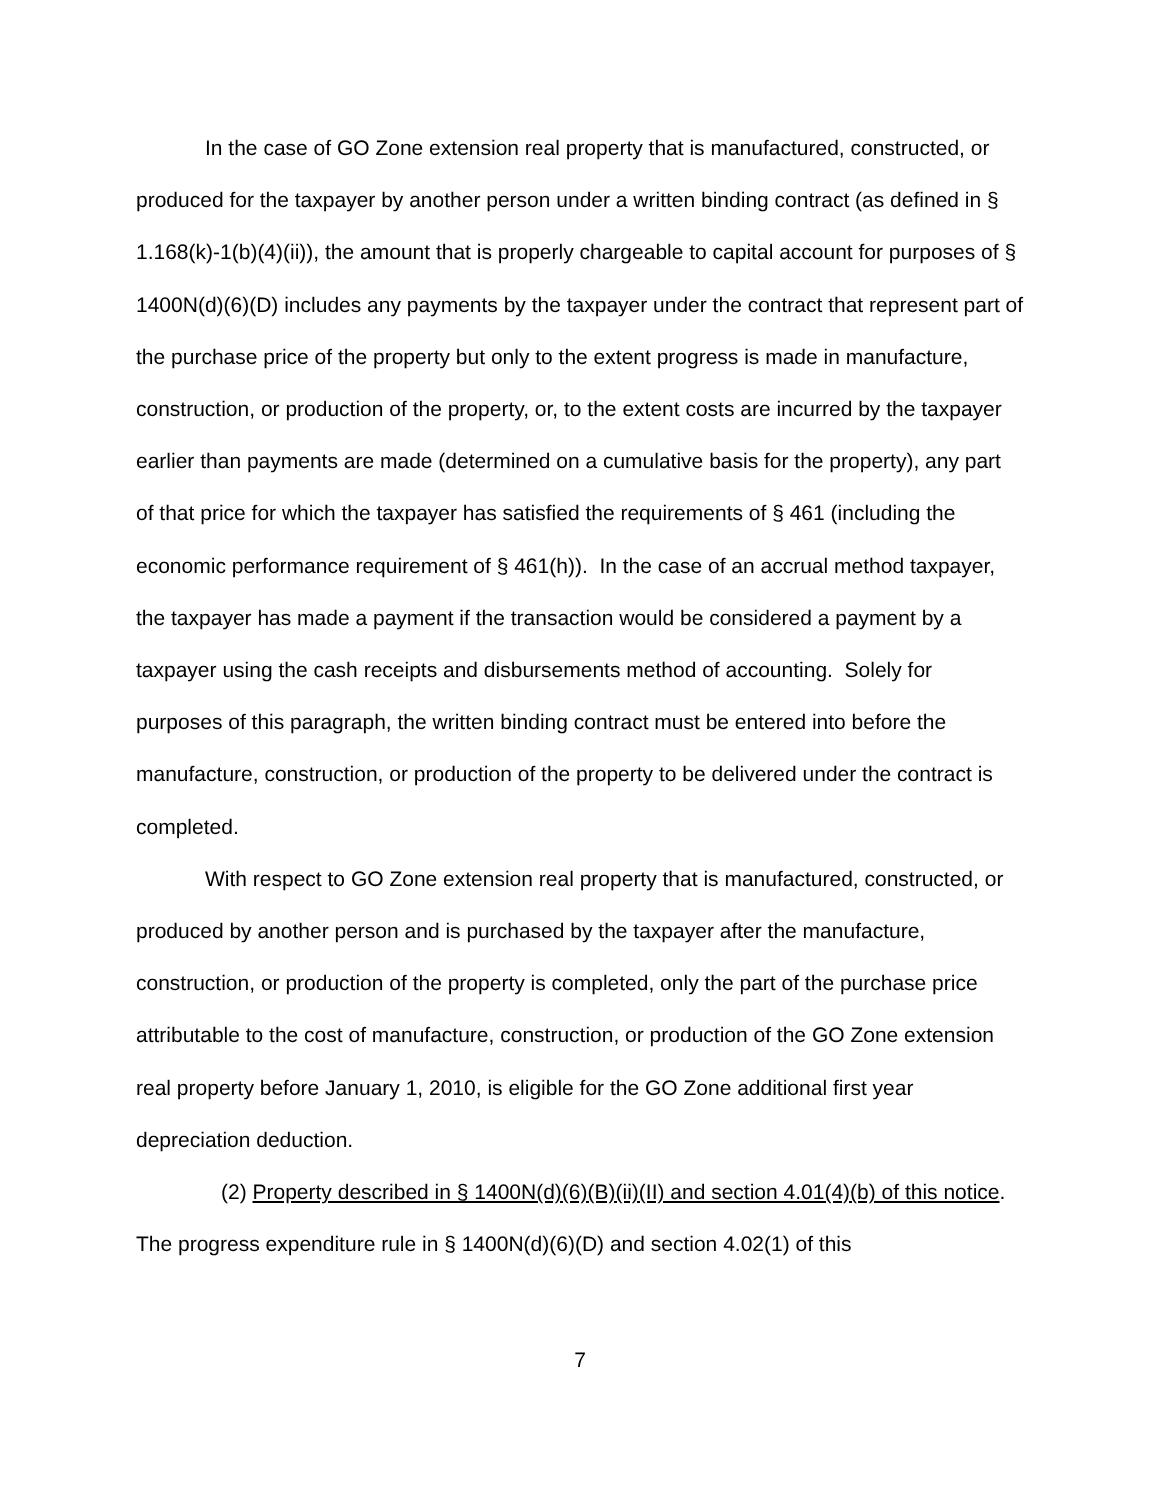In the case of GO Zone extension real property that is manufactured, constructed, or produced for the taxpayer by another person under a written binding contract (as defined in § 1.168(k)-1(b)(4)(ii)), the amount that is properly chargeable to capital account for purposes of § 1400N(d)(6)(D) includes any payments by the taxpayer under the contract that represent part of the purchase price of the property but only to the extent progress is made in manufacture, construction, or production of the property, or, to the extent costs are incurred by the taxpayer earlier than payments are made (determined on a cumulative basis for the property), any part of that price for which the taxpayer has satisfied the requirements of § 461 (including the economic performance requirement of § 461(h)). In the case of an accrual method taxpayer, the taxpayer has made a payment if the transaction would be considered a payment by a taxpayer using the cash receipts and disbursements method of accounting. Solely for purposes of this paragraph, the written binding contract must be entered into before the manufacture, construction, or production of the property to be delivered under the contract is completed.
With respect to GO Zone extension real property that is manufactured, constructed, or produced by another person and is purchased by the taxpayer after the manufacture, construction, or production of the property is completed, only the part of the purchase price attributable to the cost of manufacture, construction, or production of the GO Zone extension real property before January 1, 2010, is eligible for the GO Zone additional first year depreciation deduction.
(2) Property described in § 1400N(d)(6)(B)(ii)(II) and section 4.01(4)(b) of this notice. The progress expenditure rule in § 1400N(d)(6)(D) and section 4.02(1) of this
7